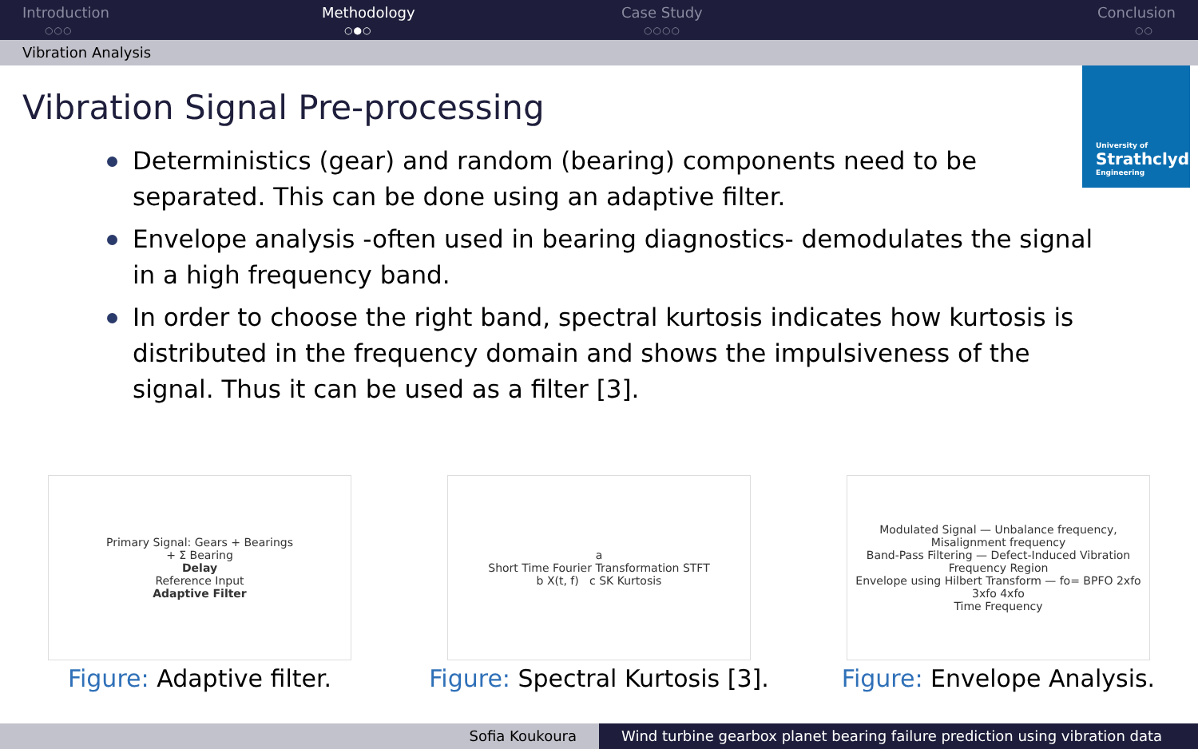Introduction
○○○
Methodology
○●○
Case Study
○○○○
Conclusion
○○
Vibration Analysis
University of
Strathclyde
Engineering
Vibration Signal Pre-processing
Deterministics (gear) and random (bearing) components need to be separated. This can be done using an adaptive filter.
Envelope analysis -often used in bearing diagnostics- demodulates the signal in a high frequency band.
In order to choose the right band, spectral kurtosis indicates how kurtosis is distributed in the frequency domain and shows the impulsiveness of the signal. Thus it can be used as a filter [3].
Primary Signal: Gears + Bearings
+ Σ Bearing
Delay
Reference Input
Adaptive Filter
Figure: Adaptive filter.
a
Short Time Fourier Transformation STFT
b X(t, f) c SK Kurtosis
Figure: Spectral Kurtosis [3].
Modulated Signal — Unbalance frequency, Misalignment frequency
Band-Pass Filtering — Defect-Induced Vibration Frequency Region
Envelope using Hilbert Transform — fo= BPFO 2xfo 3xfo 4xfo
Time Frequency
Figure: Envelope Analysis.
Sofia Koukoura Wind turbine gearbox planet bearing failure prediction using vibration data